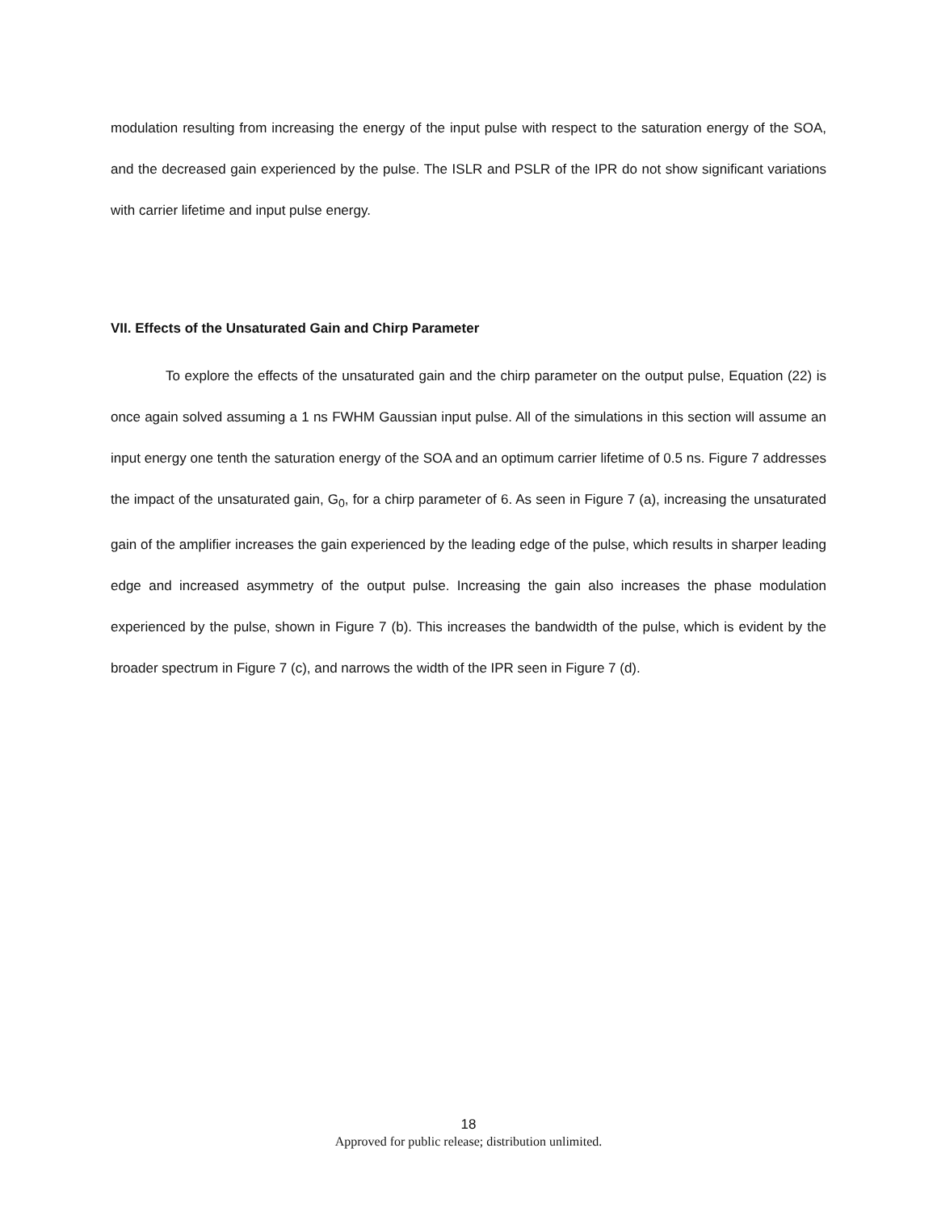modulation resulting from increasing the energy of the input pulse with respect to the saturation energy of the SOA, and the decreased gain experienced by the pulse. The ISLR and PSLR of the IPR do not show significant variations with carrier lifetime and input pulse energy.
VII. Effects of the Unsaturated Gain and Chirp Parameter
To explore the effects of the unsaturated gain and the chirp parameter on the output pulse, Equation (22) is once again solved assuming a 1 ns FWHM Gaussian input pulse. All of the simulations in this section will assume an input energy one tenth the saturation energy of the SOA and an optimum carrier lifetime of 0.5 ns. Figure 7 addresses the impact of the unsaturated gain, G<sub>0</sub>, for a chirp parameter of 6. As seen in Figure 7 (a), increasing the unsaturated gain of the amplifier increases the gain experienced by the leading edge of the pulse, which results in sharper leading edge and increased asymmetry of the output pulse. Increasing the gain also increases the phase modulation experienced by the pulse, shown in Figure 7 (b). This increases the bandwidth of the pulse, which is evident by the broader spectrum in Figure 7 (c), and narrows the width of the IPR seen in Figure 7 (d).
18
Approved for public release; distribution unlimited.